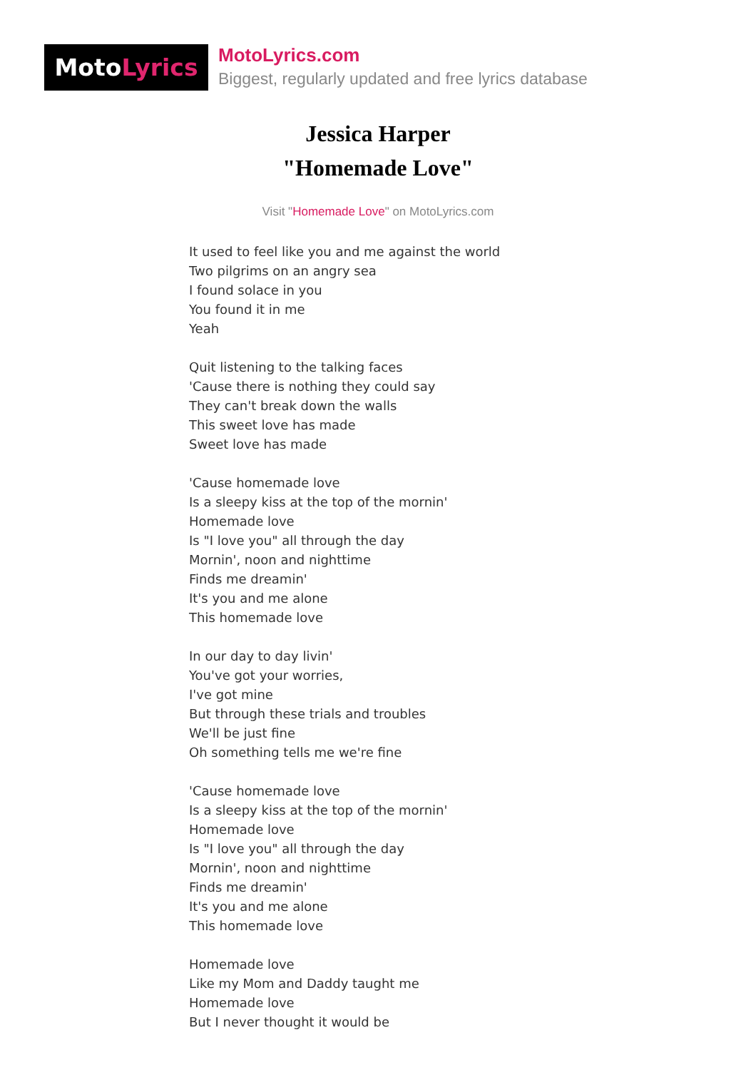Moto Lyrics
MotoLyrics.com
Biggest, regularly updated and free lyrics database
Jessica Harper
"Homemade Love"
Visit "Homemade Love" on MotoLyrics.com
It used to feel like you and me against the world
Two pilgrims on an angry sea
I found solace in you
You found it in me
Yeah
Quit listening to the talking faces
'Cause there is nothing they could say
They can't break down the walls
This sweet love has made
Sweet love has made
'Cause homemade love
Is a sleepy kiss at the top of the mornin'
Homemade love
Is "I love you" all through the day
Mornin', noon and nighttime
Finds me dreamin'
It's you and me alone
This homemade love
In our day to day livin'
You've got your worries,
I've got mine
But through these trials and troubles
We'll be just fine
Oh something tells me we're fine
'Cause homemade love
Is a sleepy kiss at the top of the mornin'
Homemade love
Is "I love you" all through the day
Mornin', noon and nighttime
Finds me dreamin'
It's you and me alone
This homemade love
Homemade love
Like my Mom and Daddy taught me
Homemade love
But I never thought it would be